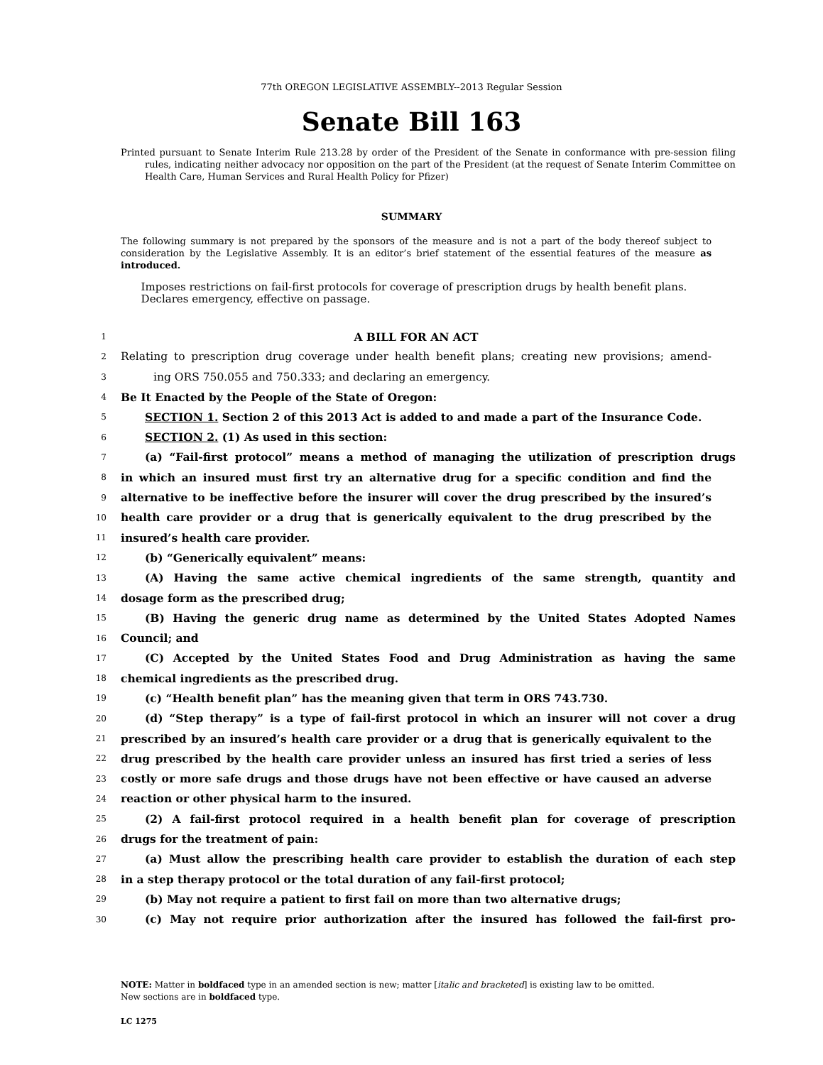77th OREGON LEGISLATIVE ASSEMBLY--2013 Regular Session
Senate Bill 163
Printed pursuant to Senate Interim Rule 213.28 by order of the President of the Senate in conformance with pre-session filing rules, indicating neither advocacy nor opposition on the part of the President (at the request of Senate Interim Committee on Health Care, Human Services and Rural Health Policy for Pfizer)
SUMMARY
The following summary is not prepared by the sponsors of the measure and is not a part of the body thereof subject to consideration by the Legislative Assembly. It is an editor’s brief statement of the essential features of the measure as introduced.
Imposes restrictions on fail-first protocols for coverage of prescription drugs by health benefit plans.
Declares emergency, effective on passage.
1 A BILL FOR AN ACT
2 Relating to prescription drug coverage under health benefit plans; creating new provisions; amend-
3 ing ORS 750.055 and 750.333; and declaring an emergency.
4 Be It Enacted by the People of the State of Oregon:
5 SECTION 1. Section 2 of this 2013 Act is added to and made a part of the Insurance Code.
6 SECTION 2. (1) As used in this section:
7 (a) “Fail-first protocol” means a method of managing the utilization of prescription drugs
8 in which an insured must first try an alternative drug for a specific condition and find the
9 alternative to be ineffective before the insurer will cover the drug prescribed by the insured’s
10 health care provider or a drug that is generically equivalent to the drug prescribed by the
11 insured’s health care provider.
12 (b) “Generically equivalent” means:
13 (A) Having the same active chemical ingredients of the same strength, quantity and
14 dosage form as the prescribed drug;
15 (B) Having the generic drug name as determined by the United States Adopted Names
16 Council; and
17 (C) Accepted by the United States Food and Drug Administration as having the same
18 chemical ingredients as the prescribed drug.
19 (c) “Health benefit plan” has the meaning given that term in ORS 743.730.
20 (d) “Step therapy” is a type of fail-first protocol in which an insurer will not cover a drug
21 prescribed by an insured’s health care provider or a drug that is generically equivalent to the
22 drug prescribed by the health care provider unless an insured has first tried a series of less
23 costly or more safe drugs and those drugs have not been effective or have caused an adverse
24 reaction or other physical harm to the insured.
25 (2) A fail-first protocol required in a health benefit plan for coverage of prescription
26 drugs for the treatment of pain:
27 (a) Must allow the prescribing health care provider to establish the duration of each step
28 in a step therapy protocol or the total duration of any fail-first protocol;
29 (b) May not require a patient to first fail on more than two alternative drugs;
30 (c) May not require prior authorization after the insured has followed the fail-first pro-
NOTE: Matter in boldfaced type in an amended section is new; matter [italic and bracketed] is existing law to be omitted.
New sections are in boldfaced type.
LC 1275